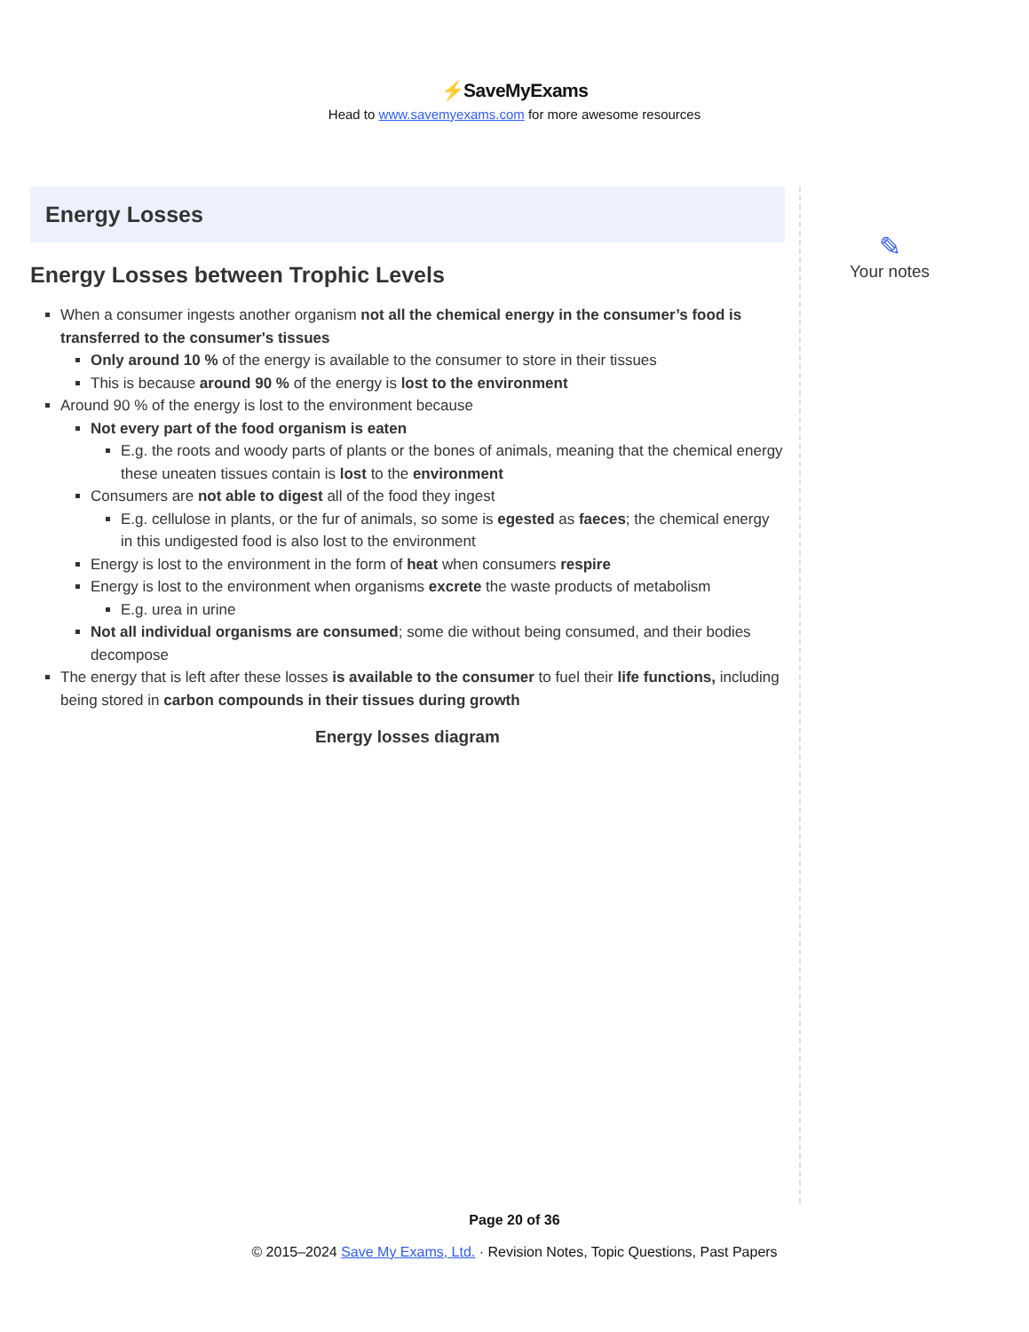⚡SaveMyExams
Head to www.savemyexams.com for more awesome resources
Energy Losses
Energy Losses between Trophic Levels
When a consumer ingests another organism not all the chemical energy in the consumer’s food is transferred to the consumer's tissues
Only around 10 % of the energy is available to the consumer to store in their tissues
This is because around 90 % of the energy is lost to the environment
Around 90 % of the energy is lost to the environment because
Not every part of the food organism is eaten
E.g. the roots and woody parts of plants or the bones of animals, meaning that the chemical energy these uneaten tissues contain is lost to the environment
Consumers are not able to digest all of the food they ingest
E.g. cellulose in plants, or the fur of animals, so some is egested as faeces; the chemical energy in this undigested food is also lost to the environment
Energy is lost to the environment in the form of heat when consumers respire
Energy is lost to the environment when organisms excrete the waste products of metabolism
E.g. urea in urine
Not all individual organisms are consumed; some die without being consumed, and their bodies decompose
The energy that is left after these losses is available to the consumer to fuel their life functions, including being stored in carbon compounds in their tissues during growth
Energy losses diagram
✎
Your notes
Page 20 of 36
© 2015–2024 Save My Exams, Ltd. · Revision Notes, Topic Questions, Past Papers